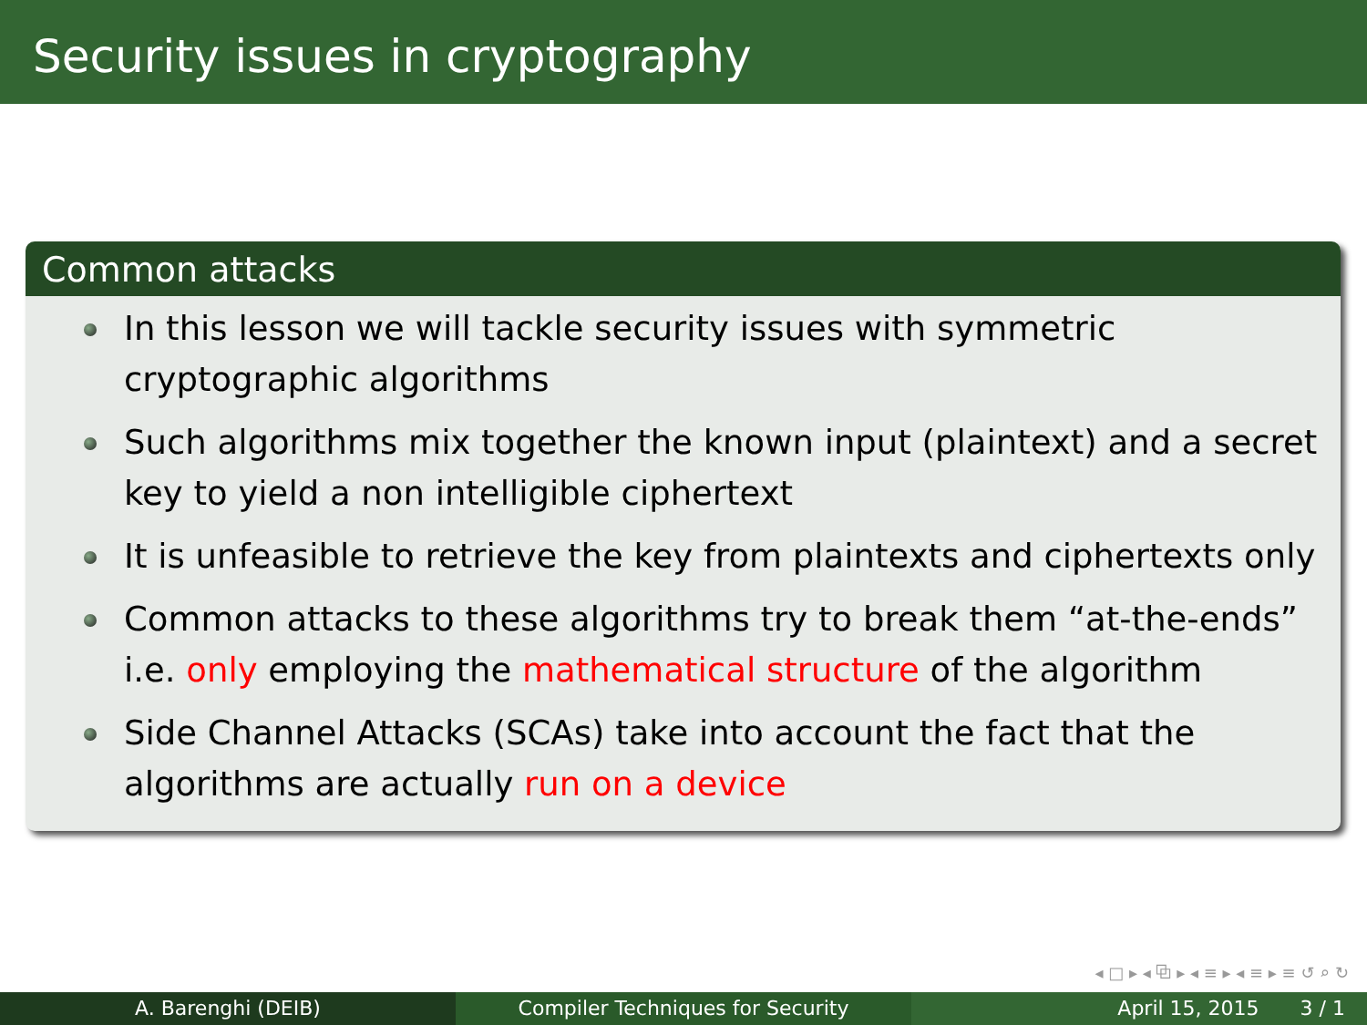Security issues in cryptography
Common attacks
In this lesson we will tackle security issues with symmetric cryptographic algorithms
Such algorithms mix together the known input (plaintext) and a secret key to yield a non intelligible ciphertext
It is unfeasible to retrieve the key from plaintexts and ciphertexts only
Common attacks to these algorithms try to break them “at-the-ends” i.e. only employing the mathematical structure of the algorithm
Side Channel Attacks (SCAs) take into account the fact that the algorithms are actually run on a device
◂ □ ▸ ◂ ⧉ ▸ ◂ ≡ ▸ ◂ ≡ ▸ ≡ ↺ ⌕ ↻
A. Barenghi (DEIB) Compiler Techniques for Security April 15, 2015 3 / 1